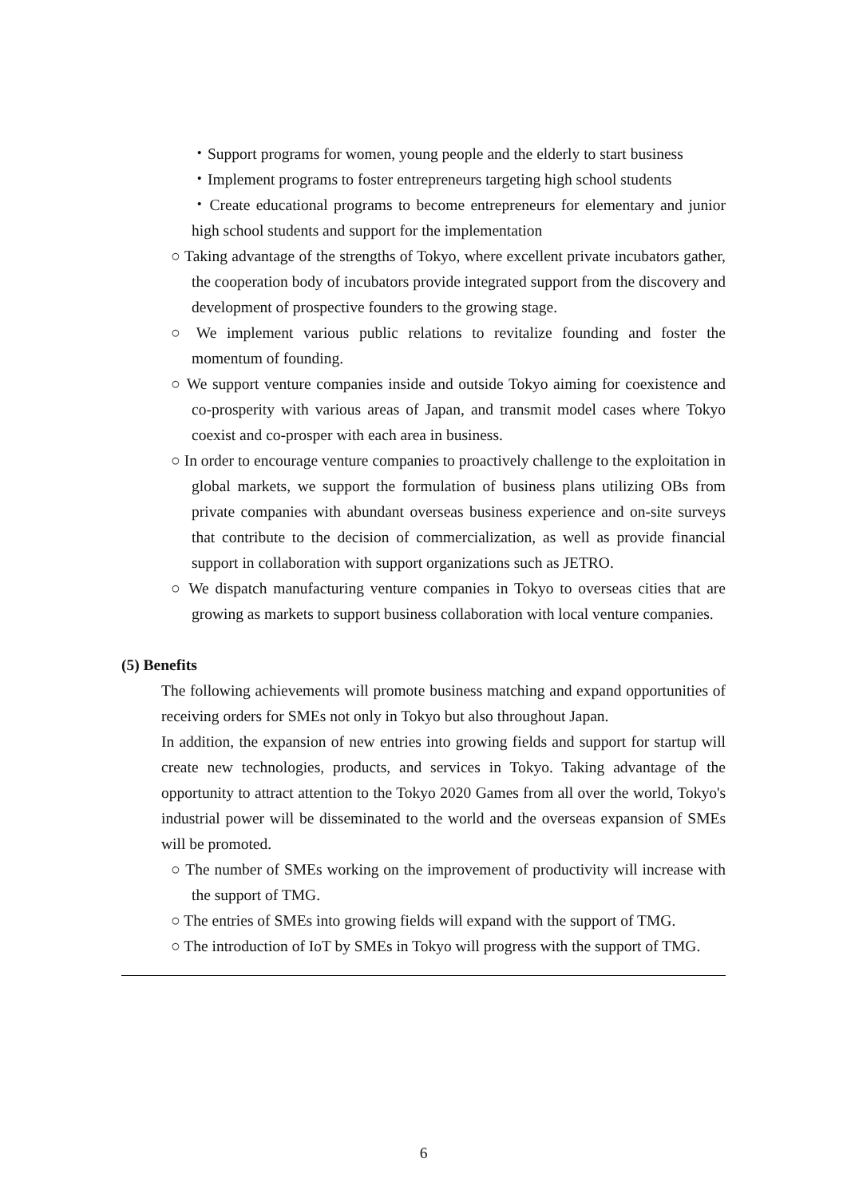・Support programs for women, young people and the elderly to start business
・Implement programs to foster entrepreneurs targeting high school students
・Create educational programs to become entrepreneurs for elementary and junior high school students and support for the implementation
○ Taking advantage of the strengths of Tokyo, where excellent private incubators gather, the cooperation body of incubators provide integrated support from the discovery and development of prospective founders to the growing stage.
○ We implement various public relations to revitalize founding and foster the momentum of founding.
○ We support venture companies inside and outside Tokyo aiming for coexistence and co-prosperity with various areas of Japan, and transmit model cases where Tokyo coexist and co-prosper with each area in business.
○ In order to encourage venture companies to proactively challenge to the exploitation in global markets, we support the formulation of business plans utilizing OBs from private companies with abundant overseas business experience and on-site surveys that contribute to the decision of commercialization, as well as provide financial support in collaboration with support organizations such as JETRO.
○ We dispatch manufacturing venture companies in Tokyo to overseas cities that are growing as markets to support business collaboration with local venture companies.
(5) Benefits
The following achievements will promote business matching and expand opportunities of receiving orders for SMEs not only in Tokyo but also throughout Japan.
In addition, the expansion of new entries into growing fields and support for startup will create new technologies, products, and services in Tokyo. Taking advantage of the opportunity to attract attention to the Tokyo 2020 Games from all over the world, Tokyo's industrial power will be disseminated to the world and the overseas expansion of SMEs will be promoted.
○ The number of SMEs working on the improvement of productivity will increase with the support of TMG.
○ The entries of SMEs into growing fields will expand with the support of TMG.
○ The introduction of IoT by SMEs in Tokyo will progress with the support of TMG.
6